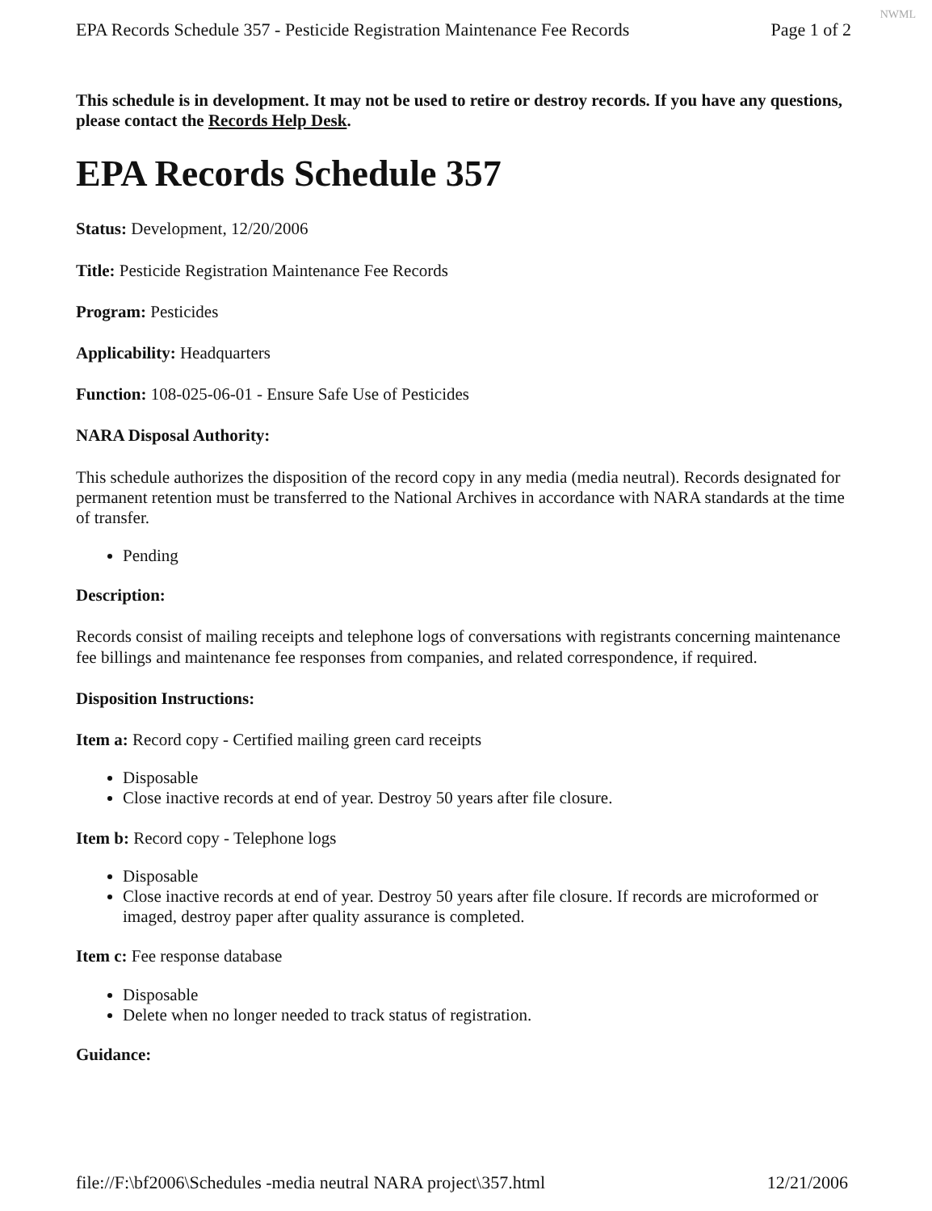NWML
EPA Records Schedule 357 - Pesticide Registration Maintenance Fee Records Page 1 of 2
This schedule is in development. It may not be used to retire or destroy records. If you have any questions, please contact the Records Help Desk.
EPA Records Schedule 357
Status: Development, 12/20/2006
Title: Pesticide Registration Maintenance Fee Records
Program: Pesticides
Applicability: Headquarters
Function: 108-025-06-01 - Ensure Safe Use of Pesticides
NARA Disposal Authority:
This schedule authorizes the disposition of the record copy in any media (media neutral). Records designated for permanent retention must be transferred to the National Archives in accordance with NARA standards at the time of transfer.
Pending
Description:
Records consist of mailing receipts and telephone logs of conversations with registrants concerning maintenance fee billings and maintenance fee responses from companies, and related correspondence, if required.
Disposition Instructions:
Item a: Record copy - Certified mailing green card receipts
Disposable
Close inactive records at end of year. Destroy 50 years after file closure.
Item b: Record copy - Telephone logs
Disposable
Close inactive records at end of year. Destroy 50 years after file closure. If records are microformed or imaged, destroy paper after quality assurance is completed.
Item c: Fee response database
Disposable
Delete when no longer needed to track status of registration.
Guidance:
file://F:\bf2006\Schedules -media neutral NARA project\357.html 12/21/2006